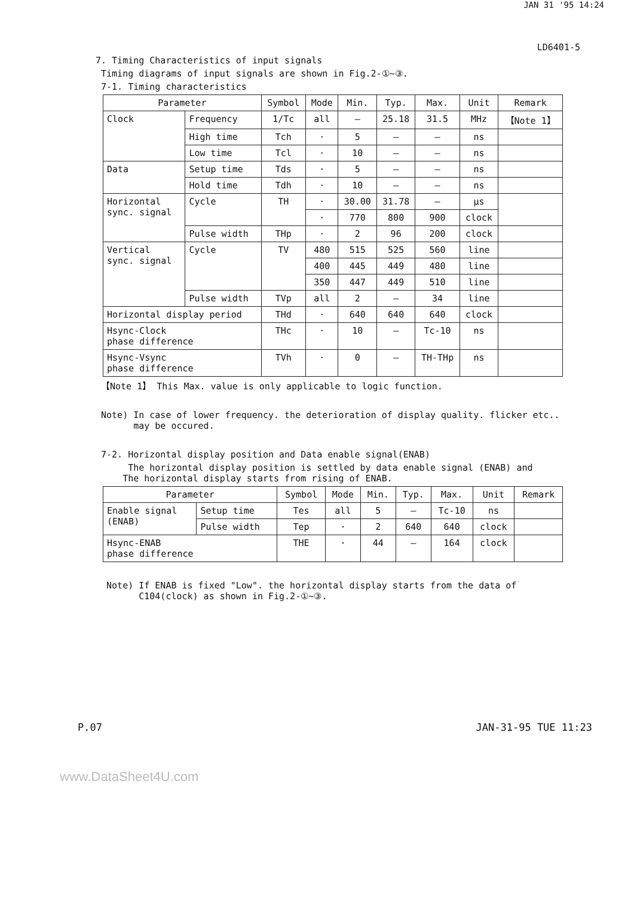JAN 31 '95 14:24
LD6401-5
7. Timing Characteristics of input signals
Timing diagrams of input signals are shown in Fig.2-①~③.
7-1. Timing characteristics
| Parameter | | Symbol | Mode | Min. | Typ. | Max. | Unit | Remark |
| --- | --- | --- | --- | --- | --- | --- | --- | --- |
| Clock | Frequency | 1/Tc | all | – | 25.18 | 31.5 | MHz | 【Note 1】 |
| | High time | Tch | · | 5 | – | – | ns | |
| | Low time | Tcl | · | 10 | – | – | ns | |
| Data | Setup time | Tds | · | 5 | – | – | ns | |
| | Hold time | Tdh | · | 10 | – | – | ns | |
| Horizontal sync. signal | Cycle | TH | · | 30.00 | 31.78 | – | μs | |
| | | | · | 770 | 800 | 900 | clock | |
| | Pulse width | THp | · | 2 | 96 | 200 | clock | |
| Vertical sync. signal | Cycle | TV | 480 | 515 | 525 | 560 | line | |
| | | | 400 | 445 | 449 | 480 | line | |
| | | | 350 | 447 | 449 | 510 | line | |
| | Pulse width | TVp | all | 2 | – | 34 | line | |
| Horizontal display period | | THd | · | 640 | 640 | 640 | clock | |
| Hsync-Clock phase difference | | THc | · | 10 | – | Tc-10 | ns | |
| Hsync-Vsync phase difference | | TVh | · | 0 | – | TH-THp | ns | |
【Note 1】 This Max. value is only applicable to logic function.
Note) In case of lower frequency. the deterioration of display quality. flicker etc..
may be occured.
7-2. Horizontal display position and Data enable signal(ENAB)
The horizontal display position is settled by data enable signal (ENAB) and
The horizontal display starts from rising of ENAB.
| Parameter | | Symbol | Mode | Min. | Typ. | Max. | Unit | Remark |
| --- | --- | --- | --- | --- | --- | --- | --- | --- |
| Enable signal (ENAB) | Setup time | Tes | all | 5 | – | Tc-10 | ns | |
| | Pulse width | Tep | · | 2 | 640 | 640 | clock | |
| Hsync-ENAB phase difference | | THE | · | 44 | – | 164 | clock | |
Note) If ENAB is fixed "Low". the horizontal display starts from the data of
C104(clock) as shown in Fig.2-①~③.
P.07 JAN-31-95 TUE 11:23
www.DataSheet4U.com